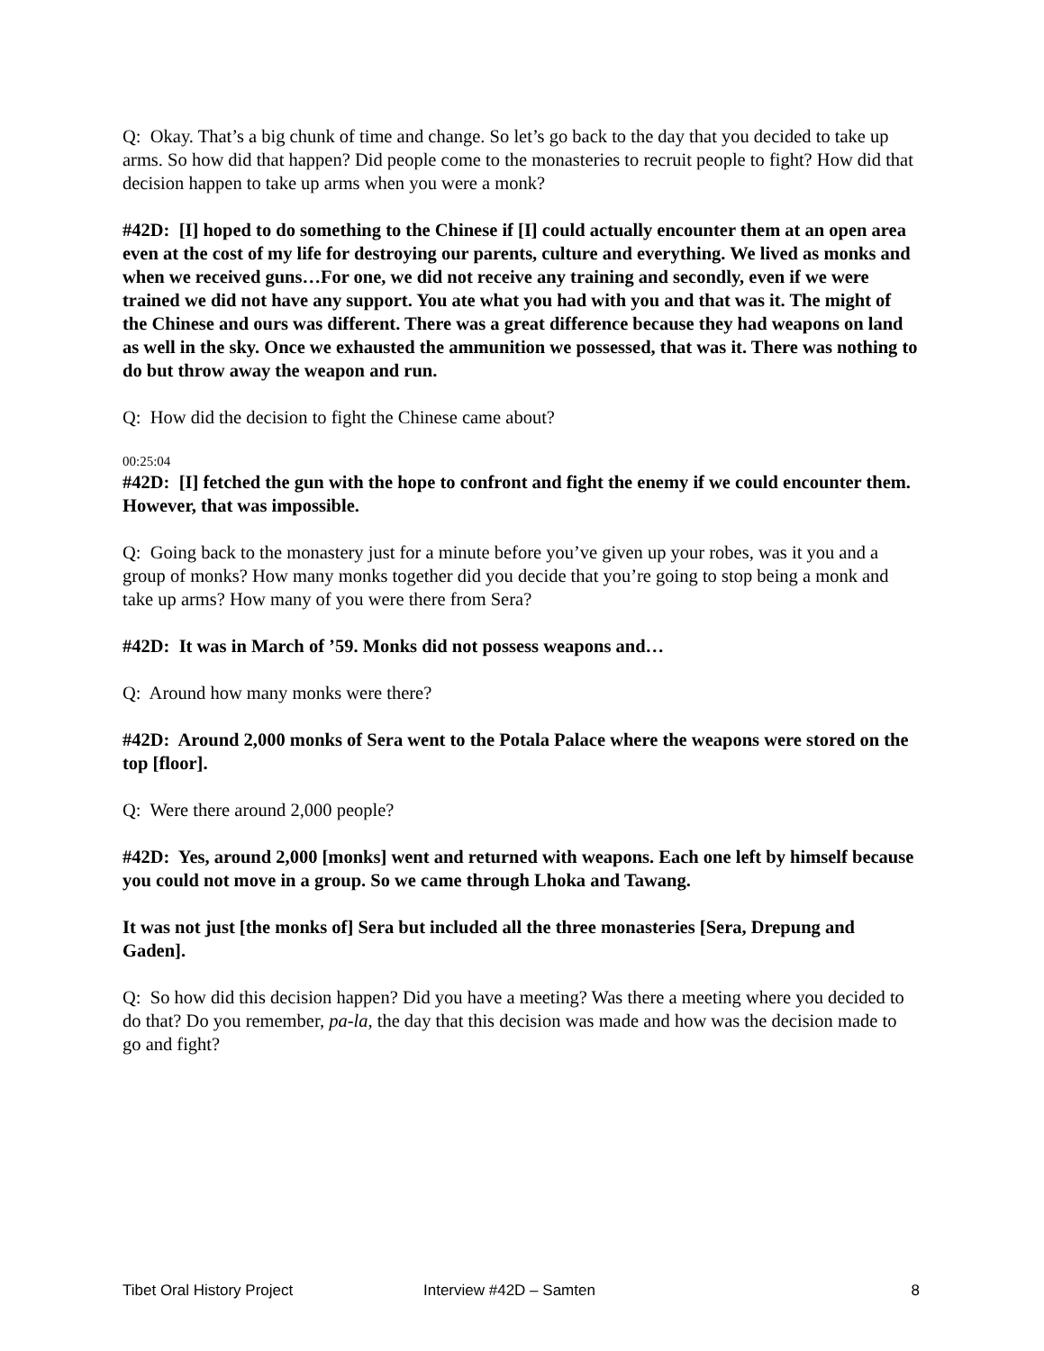Q: Okay. That’s a big chunk of time and change. So let’s go back to the day that you decided to take up arms. So how did that happen? Did people come to the monasteries to recruit people to fight? How did that decision happen to take up arms when you were a monk?
#42D: [I] hoped to do something to the Chinese if [I] could actually encounter them at an open area even at the cost of my life for destroying our parents, culture and everything. We lived as monks and when we received guns…For one, we did not receive any training and secondly, even if we were trained we did not have any support. You ate what you had with you and that was it. The might of the Chinese and ours was different. There was a great difference because they had weapons on land as well in the sky. Once we exhausted the ammunition we possessed, that was it. There was nothing to do but throw away the weapon and run.
Q: How did the decision to fight the Chinese came about?
00:25:04
#42D: [I] fetched the gun with the hope to confront and fight the enemy if we could encounter them. However, that was impossible.
Q: Going back to the monastery just for a minute before you’ve given up your robes, was it you and a group of monks? How many monks together did you decide that you’re going to stop being a monk and take up arms? How many of you were there from Sera?
#42D: It was in March of ’59. Monks did not possess weapons and…
Q: Around how many monks were there?
#42D: Around 2,000 monks of Sera went to the Potala Palace where the weapons were stored on the top [floor].
Q: Were there around 2,000 people?
#42D: Yes, around 2,000 [monks] went and returned with weapons. Each one left by himself because you could not move in a group. So we came through Lhoka and Tawang.
It was not just [the monks of] Sera but included all the three monasteries [Sera, Drepung and Gaden].
Q: So how did this decision happen? Did you have a meeting? Was there a meeting where you decided to do that? Do you remember, pa-la, the day that this decision was made and how was the decision made to go and fight?
Tibet Oral History Project Interview #42D – Samten 8